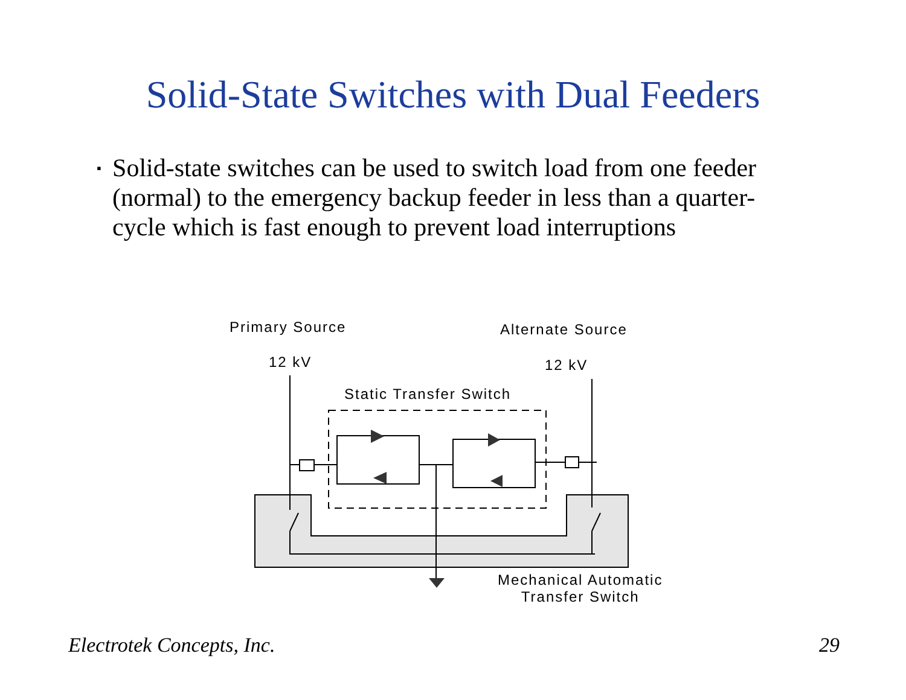Solid-State Switches with Dual Feeders
▪
Solid-state switches can be used to switch load from one feeder (normal) to the emergency backup feeder in less than a quarter-cycle which is fast enough to prevent load interruptions
Primary Source Alternate Source
12 kV 12 kV
Static Transfer Switch
Mechanical Automatic
Transfer Switch
Electrotek Concepts, Inc. 29